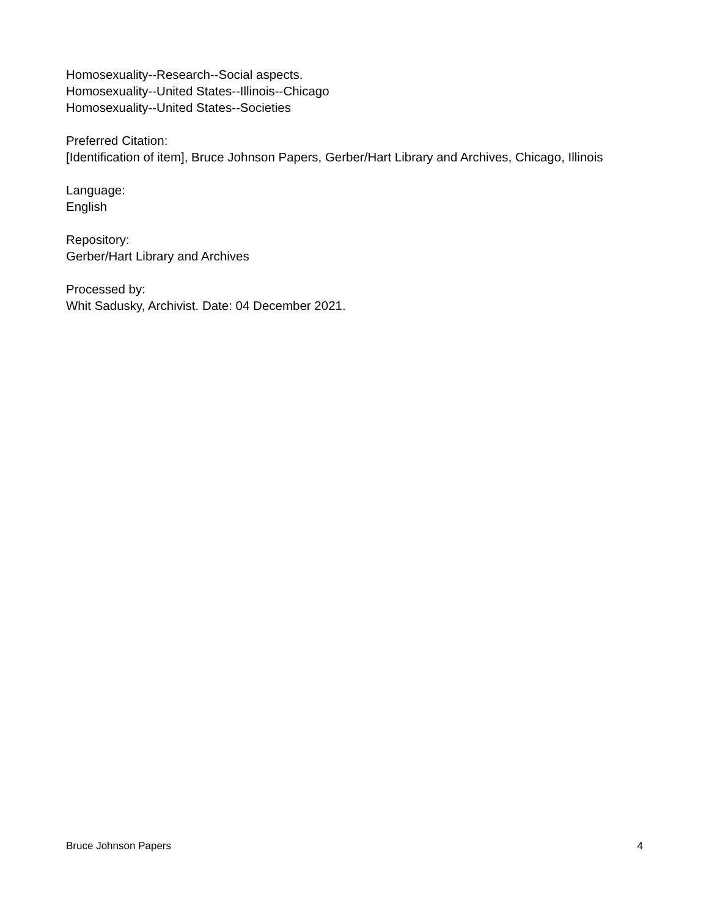Homosexuality--Research--Social aspects.
Homosexuality--United States--Illinois--Chicago
Homosexuality--United States--Societies
Preferred Citation:
[Identification of item], Bruce Johnson Papers, Gerber/Hart Library and Archives, Chicago, Illinois
Language:
English
Repository:
Gerber/Hart Library and Archives
Processed by:
Whit Sadusky, Archivist. Date: 04 December 2021.
Bruce Johnson Papers 4